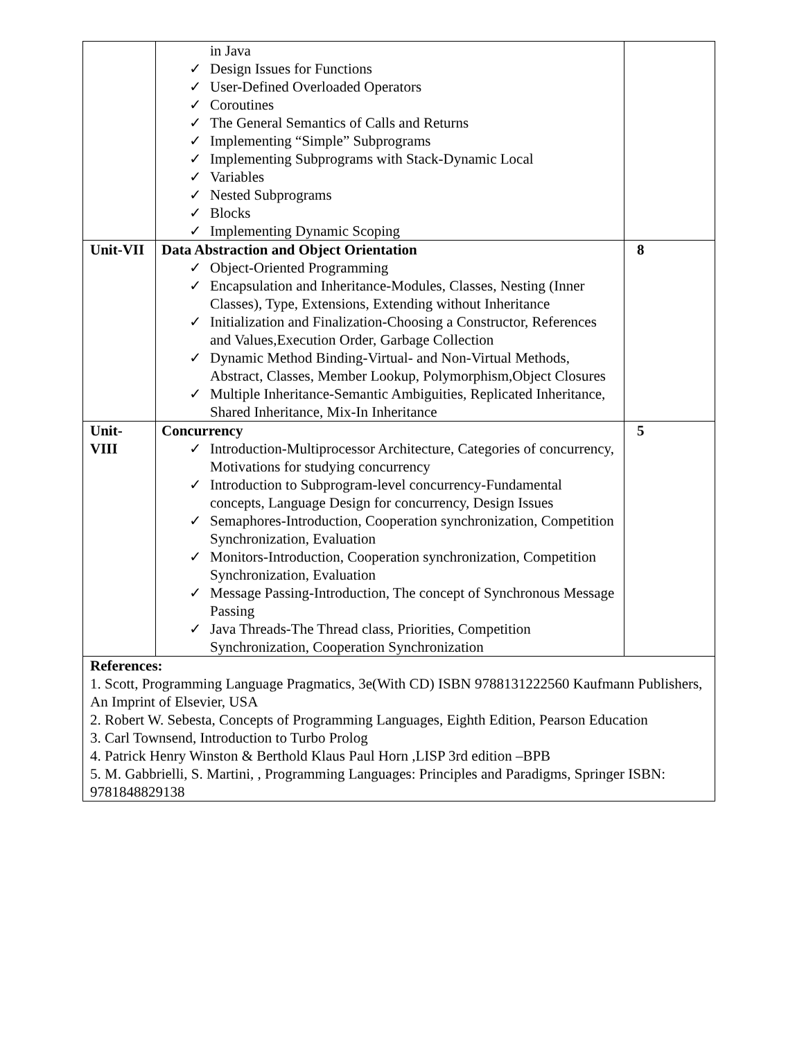| | in Java ✓ Design Issues for Functions ✓ User-Defined Overloaded Operators ✓ Coroutines ✓ The General Semantics of Calls and Returns ✓ Implementing “Simple” Subprograms ✓ Implementing Subprograms with Stack-Dynamic Local ✓ Variables ✓ Nested Subprograms ✓ Blocks ✓ Implementing Dynamic Scoping | |
| Unit-VII | Data Abstraction and Object Orientation ✓ Object-Oriented Programming ✓ Encapsulation and Inheritance-Modules, Classes, Nesting (Inner Classes), Type, Extensions, Extending without Inheritance ✓ Initialization and Finalization-Choosing a Constructor, References and Values,Execution Order, Garbage Collection ✓ Dynamic Method Binding-Virtual- and Non-Virtual Methods, Abstract, Classes, Member Lookup, Polymorphism,Object Closures ✓ Multiple Inheritance-Semantic Ambiguities, Replicated Inheritance, Shared Inheritance, Mix-In Inheritance | 8 |
| Unit-VIII | Concurrency ✓ Introduction-Multiprocessor Architecture, Categories of concurrency, Motivations for studying concurrency ✓ Introduction to Subprogram-level concurrency-Fundamental concepts, Language Design for concurrency, Design Issues ✓ Semaphores-Introduction, Cooperation synchronization, Competition Synchronization, Evaluation ✓ Monitors-Introduction, Cooperation synchronization, Competition Synchronization, Evaluation ✓ Message Passing-Introduction, The concept of Synchronous Message Passing ✓ Java Threads-The Thread class, Priorities, Competition Synchronization, Cooperation Synchronization | 5 |
| References: 1. Scott, Programming Language Pragmatics, 3e(With CD) ISBN 9788131222560 Kaufmann Publishers, An Imprint of Elsevier, USA 2. Robert W. Sebesta, Concepts of Programming Languages, Eighth Edition, Pearson Education 3. Carl Townsend, Introduction to Turbo Prolog 4. Patrick Henry Winston & Berthold Klaus Paul Horn ,LISP 3rd edition –BPB 5. M. Gabbrielli, S. Martini, , Programming Languages: Principles and Paradigms, Springer ISBN: 9781848829138 | | |